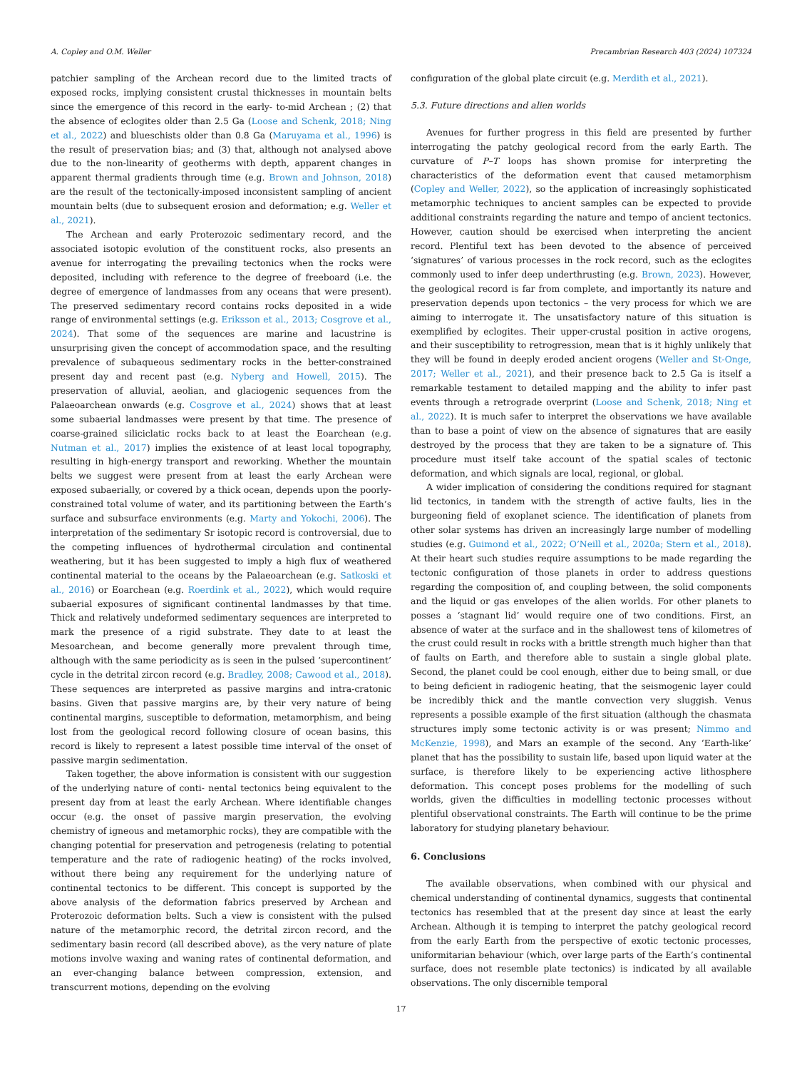A. Copley and O.M. Weller Precambrian Research 403 (2024) 107324
patchier sampling of the Archean record due to the limited tracts of exposed rocks, implying consistent crustal thicknesses in mountain belts since the emergence of this record in the early- to-mid Archean ; (2) that the absence of eclogites older than 2.5 Ga (Loose and Schenk, 2018; Ning et al., 2022) and blueschists older than 0.8 Ga (Maruyama et al., 1996) is the result of preservation bias; and (3) that, although not analysed above due to the non-linearity of geotherms with depth, apparent changes in apparent thermal gradients through time (e.g. Brown and Johnson, 2018) are the result of the tectonically-imposed inconsistent sampling of ancient mountain belts (due to subsequent erosion and deformation; e.g. Weller et al., 2021).
The Archean and early Proterozoic sedimentary record, and the associated isotopic evolution of the constituent rocks, also presents an avenue for interrogating the prevailing tectonics when the rocks were deposited, including with reference to the degree of freeboard (i.e. the degree of emergence of landmasses from any oceans that were present). The preserved sedimentary record contains rocks deposited in a wide range of environmental settings (e.g. Eriksson et al., 2013; Cosgrove et al., 2024). That some of the sequences are marine and lacustrine is unsurprising given the concept of accommodation space, and the resulting prevalence of subaqueous sedimentary rocks in the better-constrained present day and recent past (e.g. Nyberg and Howell, 2015). The preservation of alluvial, aeolian, and glaciogenic sequences from the Palaeoarchean onwards (e.g. Cosgrove et al., 2024) shows that at least some subaerial landmasses were present by that time. The presence of coarse-grained siliciclatic rocks back to at least the Eoarchean (e.g. Nutman et al., 2017) implies the existence of at least local topography, resulting in high-energy transport and reworking. Whether the mountain belts we suggest were present from at least the early Archean were exposed subaerially, or covered by a thick ocean, depends upon the poorly-constrained total volume of water, and its partitioning between the Earth’s surface and subsurface environments (e.g. Marty and Yokochi, 2006). The interpretation of the sedimentary Sr isotopic record is controversial, due to the competing influences of hydrothermal circulation and continental weathering, but it has been suggested to imply a high flux of weathered continental material to the oceans by the Palaeoarchean (e.g. Satkoski et al., 2016) or Eoarchean (e.g. Roerdink et al., 2022), which would require subaerial exposures of significant continental landmasses by that time. Thick and relatively undeformed sedimentary sequences are interpreted to mark the presence of a rigid substrate. They date to at least the Mesoarchean, and become generally more prevalent through time, although with the same periodicity as is seen in the pulsed ‘supercontinent’ cycle in the detrital zircon record (e.g. Bradley, 2008; Cawood et al., 2018). These sequences are interpreted as passive margins and intra-cratonic basins. Given that passive margins are, by their very nature of being continental margins, susceptible to deformation, metamorphism, and being lost from the geological record following closure of ocean basins, this record is likely to represent a latest possible time interval of the onset of passive margin sedimentation.
Taken together, the above information is consistent with our suggestion of the underlying nature of conti- nental tectonics being equivalent to the present day from at least the early Archean. Where identifiable changes occur (e.g. the onset of passive margin preservation, the evolving chemistry of igneous and metamorphic rocks), they are compatible with the changing potential for preservation and petrogenesis (relating to potential temperature and the rate of radiogenic heating) of the rocks involved, without there being any requirement for the underlying nature of continental tectonics to be different. This concept is supported by the above analysis of the deformation fabrics preserved by Archean and Proterozoic deformation belts. Such a view is consistent with the pulsed nature of the metamorphic record, the detrital zircon record, and the sedimentary basin record (all described above), as the very nature of plate motions involve waxing and waning rates of continental deformation, and an ever-changing balance between compression, extension, and transcurrent motions, depending on the evolving
configuration of the global plate circuit (e.g. Merdith et al., 2021).
5.3. Future directions and alien worlds
Avenues for further progress in this field are presented by further interrogating the patchy geological record from the early Earth. The curvature of P–T loops has shown promise for interpreting the characteristics of the deformation event that caused metamorphism (Copley and Weller, 2022), so the application of increasingly sophisticated metamorphic techniques to ancient samples can be expected to provide additional constraints regarding the nature and tempo of ancient tectonics. However, caution should be exercised when interpreting the ancient record. Plentiful text has been devoted to the absence of perceived ‘signatures’ of various processes in the rock record, such as the eclogites commonly used to infer deep underthrusting (e.g. Brown, 2023). However, the geological record is far from complete, and importantly its nature and preservation depends upon tectonics – the very process for which we are aiming to interrogate it. The unsatisfactory nature of this situation is exemplified by eclogites. Their upper-crustal position in active orogens, and their susceptibility to retrogression, mean that is it highly unlikely that they will be found in deeply eroded ancient orogens (Weller and St-Onge, 2017; Weller et al., 2021), and their presence back to 2.5 Ga is itself a remarkable testament to detailed mapping and the ability to infer past events through a retrograde overprint (Loose and Schenk, 2018; Ning et al., 2022). It is much safer to interpret the observations we have available than to base a point of view on the absence of signatures that are easily destroyed by the process that they are taken to be a signature of. This procedure must itself take account of the spatial scales of tectonic deformation, and which signals are local, regional, or global.
A wider implication of considering the conditions required for stagnant lid tectonics, in tandem with the strength of active faults, lies in the burgeoning field of exoplanet science. The identification of planets from other solar systems has driven an increasingly large number of modelling studies (e.g. Guimond et al., 2022; O’Neill et al., 2020a; Stern et al., 2018). At their heart such studies require assumptions to be made regarding the tectonic configuration of those planets in order to address questions regarding the composition of, and coupling between, the solid components and the liquid or gas envelopes of the alien worlds. For other planets to posses a ‘stagnant lid’ would require one of two conditions. First, an absence of water at the surface and in the shallowest tens of kilometres of the crust could result in rocks with a brittle strength much higher than that of faults on Earth, and therefore able to sustain a single global plate. Second, the planet could be cool enough, either due to being small, or due to being deficient in radiogenic heating, that the seismogenic layer could be incredibly thick and the mantle convection very sluggish. Venus represents a possible example of the first situation (although the chasmata structures imply some tectonic activity is or was present; Nimmo and McKenzie, 1998), and Mars an example of the second. Any ‘Earth-like’ planet that has the possibility to sustain life, based upon liquid water at the surface, is therefore likely to be experiencing active lithosphere deformation. This concept poses problems for the modelling of such worlds, given the difficulties in modelling tectonic processes without plentiful observational constraints. The Earth will continue to be the prime laboratory for studying planetary behaviour.
6. Conclusions
The available observations, when combined with our physical and chemical understanding of continental dynamics, suggests that continental tectonics has resembled that at the present day since at least the early Archean. Although it is temping to interpret the patchy geological record from the early Earth from the perspective of exotic tectonic processes, uniformitarian behaviour (which, over large parts of the Earth’s continental surface, does not resemble plate tectonics) is indicated by all available observations. The only discernible temporal
17